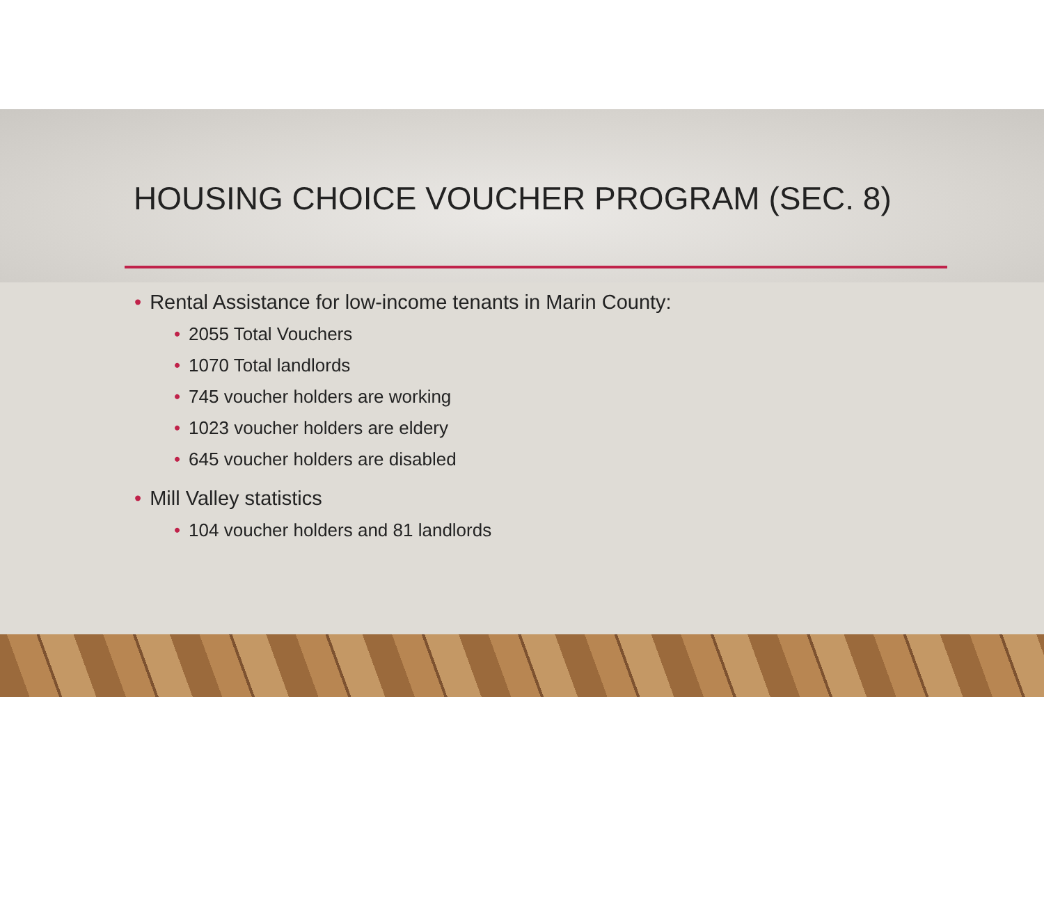HOUSING CHOICE VOUCHER PROGRAM (SEC. 8)
• Rental Assistance for low-income tenants in Marin County:
• 2055 Total Vouchers
• 1070 Total landlords
• 745 voucher holders are working
• 1023 voucher holders are eldery
• 645 voucher holders are disabled
• Mill Valley statistics
• 104 voucher holders and 81 landlords